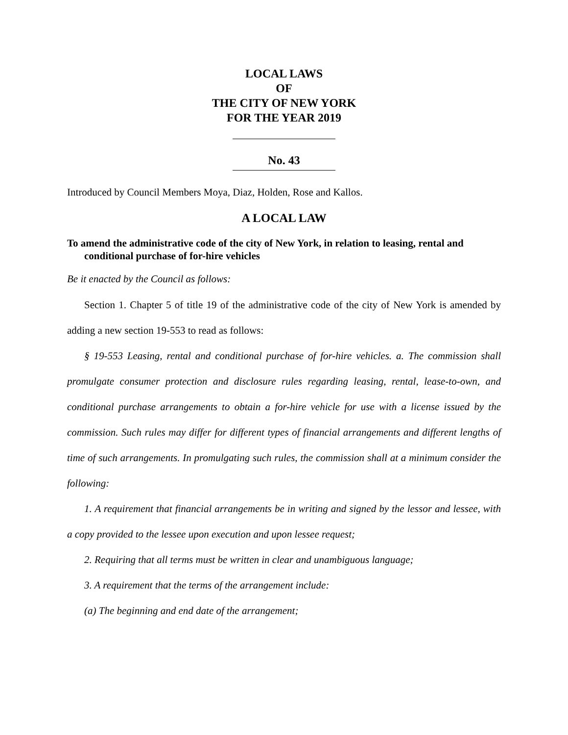LOCAL LAWS
OF
THE CITY OF NEW YORK
FOR THE YEAR 2019
No. 43
Introduced by Council Members Moya, Diaz, Holden, Rose and Kallos.
A LOCAL LAW
To amend the administrative code of the city of New York, in relation to leasing, rental and conditional purchase of for-hire vehicles
Be it enacted by the Council as follows:
Section 1. Chapter 5 of title 19 of the administrative code of the city of New York is amended by adding a new section 19-553 to read as follows:
§ 19-553 Leasing, rental and conditional purchase of for-hire vehicles. a. The commission shall promulgate consumer protection and disclosure rules regarding leasing, rental, lease-to-own, and conditional purchase arrangements to obtain a for-hire vehicle for use with a license issued by the commission. Such rules may differ for different types of financial arrangements and different lengths of time of such arrangements. In promulgating such rules, the commission shall at a minimum consider the following:
1. A requirement that financial arrangements be in writing and signed by the lessor and lessee, with a copy provided to the lessee upon execution and upon lessee request;
2. Requiring that all terms must be written in clear and unambiguous language;
3. A requirement that the terms of the arrangement include:
(a) The beginning and end date of the arrangement;